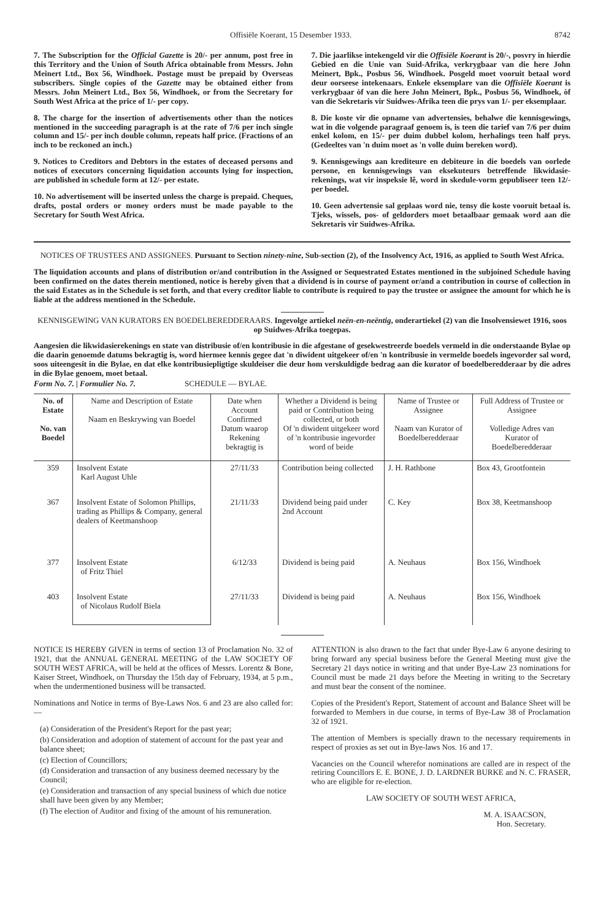Offisiële Koerant, 15 Desember 1933. 8742
7. The Subscription for the Official Gazette is 20/- per annum, post free in this Territory and the Union of South Africa obtainable from Messrs. John Meinert Ltd., Box 56, Windhoek. Postage must be prepaid by Overseas subscribers. Single copies of the Gazette may be obtained either from Messrs. John Meinert Ltd., Box 56, Windhoek, or from the Secretary for South West Africa at the price of 1/- per copy.
8. The charge for the insertion of advertisements other than the notices mentioned in the succeeding paragraph is at the rate of 7/6 per inch single column and 15/- per inch double column, repeats half price. (Fractions of an inch to be reckoned an inch.)
9. Notices to Creditors and Debtors in the estates of deceased persons and notices of executors concerning liquidation accounts lying for inspection, are published in schedule form at 12/- per estate.
10. No advertisement will be inserted unless the charge is prepaid. Cheques, drafts, postal orders or money orders must be made payable to the Secretary for South West Africa.
7. Die jaarlikse intekengeld vir die Offisiële Koerant is 20/-, posvry in hierdie Gebied en die Unie van Suid-Afrika, verkrygbaar van die here John Meinert, Bpk., Posbus 56, Windhoek. Posgeld moet vooruit betaal word deur oorseese intekenaars. Enkele eksemplare van die Offisiële Koerant is verkrygbaar òf van die here John Meinert, Bpk., Posbus 56, Windhoek, òf van die Sekretaris vir Suidwes-Afrika teen die prys van 1/- per eksemplaar.
8. Die koste vir die opname van advertensies, behalwe die kennisgewings, wat in die volgende paragraaf genoem is, is teen die tarief van 7/6 per duim enkel kolom, en 15/- per duim dubbel kolom, herhalings teen half prys. (Gedeeltes van 'n duim moet as 'n volle duim bereken word).
9. Kennisgewings aan krediteure en debiteure in die boedels van oorlede persone, en kennisgewings van eksekuteurs betreffende likwidasie-rekenings, wat vir inspeksie lê, word in skedule-vorm gepubliseer teen 12/- per boedel.
10. Geen advertensie sal geplaas word nie, tensy die koste vooruit betaal is. Tjeks, wissels, pos- of geldorders moet betaalbaar gemaak word aan die Sekretaris vir Suidwes-Afrika.
NOTICES OF TRUSTEES AND ASSIGNEES. Pursuant to Section ninety-nine, Sub-section (2), of the Insolvency Act, 1916, as applied to South West Africa.
The liquidation accounts and plans of distribution or/and contribution in the Assigned or Sequestrated Estates mentioned in the subjoined Schedule having been confirmed on the dates therein mentioned, notice is hereby given that a dividend is in course of payment or/and a contribution in course of collection in the said Estates as in the Schedule is set forth, and that every creditor liable to contribute is required to pay the trustee or assignee the amount for which he is liable at the address mentioned in the Schedule.
KENNISGEWING VAN KURATORS EN BOEDELBEREDDERAARS. Ingevolge artiekel neën-en-neëntig, onderartiekel (2) van die Insolvensiewet 1916, soos op Suidwes-Afrika toegepas.
Aangesien die likwidasierekenings en state van distribusie of/en kontribusie in die afgestane of gesekwestreerde boedels vermeld in die onderstaande Bylae op die daarin genoemde datums bekragtig is, word hiermee kennis gegee dat 'n diwident uitgekeer of/en 'n kontribusie in vermelde boedels ingevorder sal word, soos uiteengesit in die Bylae, en dat elke kontribusiepligtige skuldeiser die deur hom verskuldigde bedrag aan die kurator of boedelberedderaar by die adres in die Bylae genoem, moet betaal.
Form No. 7. | Formulier No. 7. SCHEDULE — BYLAE.
| No. of Estate No. van Boedel | Name and Description of Estate Naam en Beskrywing van Boedel | Date when Account Confirmed Datum waarop Rekening bekragtig is | Whether a Dividend is being paid or Contribution being collected, or both Of 'n diwident uitgekeer word of 'n kontribusie ingevorder word of beide | Name of Trustee or Assignee Naam van Kurator of Boedelberedderaar | Full Address of Trustee or Assignee Volledige Adres van Kurator of Boedelberedderaar |
| --- | --- | --- | --- | --- | --- |
| 359 | Insolvent Estate Karl August Uhle | 27/11/33 | Contribution being collected | J. H. Rathbone | Box 43, Grootfontein |
| 367 | Insolvent Estate of Solomon Phillips, trading as Phillips & Company, general dealers of Keetmanshoop | 21/11/33 | Dividend being paid under 2nd Account | C. Key | Box 38, Keetmanshoop |
| 377 | Insolvent Estate of Fritz Thiel | 6/12/33 | Dividend is being paid | A. Neuhaus | Box 156, Windhoek |
| 403 | Insolvent Estate of Nicolaus Rudolf Biela | 27/11/33 | Dividend is being paid | A. Neuhaus | Box 156, Windhoek |
NOTICE IS HEREBY GIVEN in terms of section 13 of Proclamation No. 32 of 1921, that the ANNUAL GENERAL MEETING of the LAW SOCIETY OF SOUTH WEST AFRICA, will be held at the offices of Messrs. Lorentz & Bone, Kaiser Street, Windhoek, on Thursday the 15th day of February, 1934, at 5 p.m., when the undermentioned business will be transacted.
Nominations and Notice in terms of Bye-Laws Nos. 6 and 23 are also called for:—
(a) Consideration of the President's Report for the past year;
(b) Consideration and adoption of statement of account for the past year and balance sheet;
(c) Election of Councillors;
(d) Consideration and transaction of any business deemed necessary by the Council;
(e) Consideration and transaction of any special business of which due notice shall have been given by any Member;
(f) The election of Auditor and fixing of the amount of his remuneration.
ATTENTION is also drawn to the fact that under Bye-Law 6 anyone desiring to bring forward any special business before the General Meeting must give the Secretary 21 days notice in writing and that under Bye-Law 23 nominations for Council must be made 21 days before the Meeting in writing to the Secretary and must bear the consent of the nominee.
Copies of the President's Report, Statement of account and Balance Sheet will be forwarded to Members in due course, in terms of Bye-Law 38 of Proclamation 32 of 1921.
The attention of Members is specially drawn to the necessary requirements in respect of proxies as set out in Bye-laws Nos. 16 and 17.
Vacancies on the Council wherefor nominations are called are in respect of the retiring Councillors E. E. BONE, J. D. LARDNER BURKE and N. C. FRASER, who are eligible for re-election.
LAW SOCIETY OF SOUTH WEST AFRICA,
M. A. ISAACSON,
Hon. Secretary.